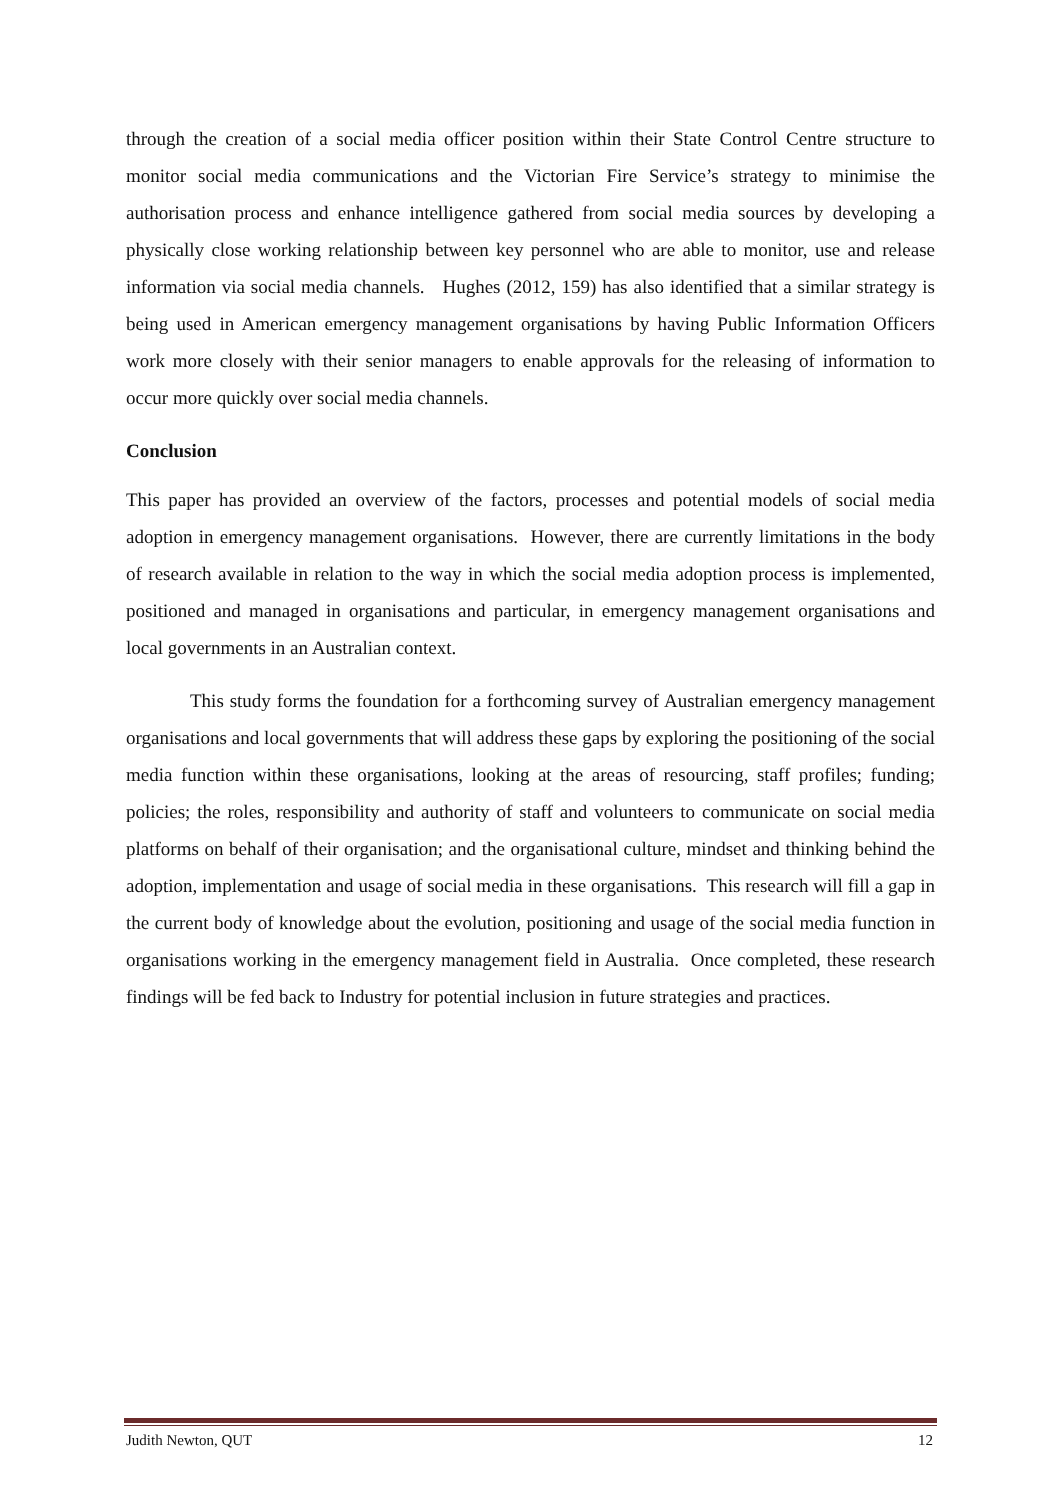through the creation of a social media officer position within their State Control Centre structure to monitor social media communications and the Victorian Fire Service’s strategy to minimise the authorisation process and enhance intelligence gathered from social media sources by developing a physically close working relationship between key personnel who are able to monitor, use and release information via social media channels. Hughes (2012, 159) has also identified that a similar strategy is being used in American emergency management organisations by having Public Information Officers work more closely with their senior managers to enable approvals for the releasing of information to occur more quickly over social media channels.
Conclusion
This paper has provided an overview of the factors, processes and potential models of social media adoption in emergency management organisations. However, there are currently limitations in the body of research available in relation to the way in which the social media adoption process is implemented, positioned and managed in organisations and particular, in emergency management organisations and local governments in an Australian context.
This study forms the foundation for a forthcoming survey of Australian emergency management organisations and local governments that will address these gaps by exploring the positioning of the social media function within these organisations, looking at the areas of resourcing, staff profiles; funding; policies; the roles, responsibility and authority of staff and volunteers to communicate on social media platforms on behalf of their organisation; and the organisational culture, mindset and thinking behind the adoption, implementation and usage of social media in these organisations. This research will fill a gap in the current body of knowledge about the evolution, positioning and usage of the social media function in organisations working in the emergency management field in Australia. Once completed, these research findings will be fed back to Industry for potential inclusion in future strategies and practices.
Judith Newton, QUT 12